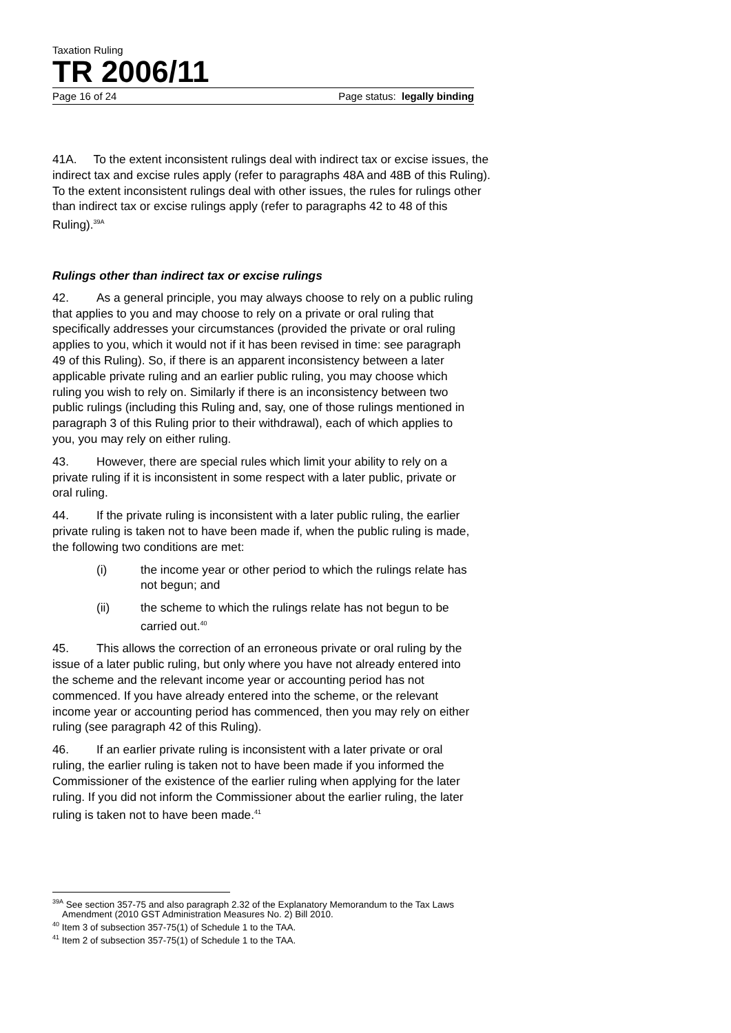Taxation Ruling
TR 2006/11
Page 16 of 24 Page status: legally binding
41A. To the extent inconsistent rulings deal with indirect tax or excise issues, the indirect tax and excise rules apply (refer to paragraphs 48A and 48B of this Ruling). To the extent inconsistent rulings deal with other issues, the rules for rulings other than indirect tax or excise rulings apply (refer to paragraphs 42 to 48 of this Ruling).<sup>39A</sup>
Rulings other than indirect tax or excise rulings
42. As a general principle, you may always choose to rely on a public ruling that applies to you and may choose to rely on a private or oral ruling that specifically addresses your circumstances (provided the private or oral ruling applies to you, which it would not if it has been revised in time: see paragraph 49 of this Ruling). So, if there is an apparent inconsistency between a later applicable private ruling and an earlier public ruling, you may choose which ruling you wish to rely on. Similarly if there is an inconsistency between two public rulings (including this Ruling and, say, one of those rulings mentioned in paragraph 3 of this Ruling prior to their withdrawal), each of which applies to you, you may rely on either ruling.
43. However, there are special rules which limit your ability to rely on a private ruling if it is inconsistent in some respect with a later public, private or oral ruling.
44. If the private ruling is inconsistent with a later public ruling, the earlier private ruling is taken not to have been made if, when the public ruling is made, the following two conditions are met:
(i) the income year or other period to which the rulings relate has not begun; and
(ii) the scheme to which the rulings relate has not begun to be carried out.<sup>40</sup>
45. This allows the correction of an erroneous private or oral ruling by the issue of a later public ruling, but only where you have not already entered into the scheme and the relevant income year or accounting period has not commenced. If you have already entered into the scheme, or the relevant income year or accounting period has commenced, then you may rely on either ruling (see paragraph 42 of this Ruling).
46. If an earlier private ruling is inconsistent with a later private or oral ruling, the earlier ruling is taken not to have been made if you informed the Commissioner of the existence of the earlier ruling when applying for the later ruling. If you did not inform the Commissioner about the earlier ruling, the later ruling is taken not to have been made.<sup>41</sup>
<sup>39A</sup> See section 357-75 and also paragraph 2.32 of the Explanatory Memorandum to the Tax Laws Amendment (2010 GST Administration Measures No. 2) Bill 2010.
<sup>40</sup> Item 3 of subsection 357-75(1) of Schedule 1 to the TAA.
<sup>41</sup> Item 2 of subsection 357-75(1) of Schedule 1 to the TAA.